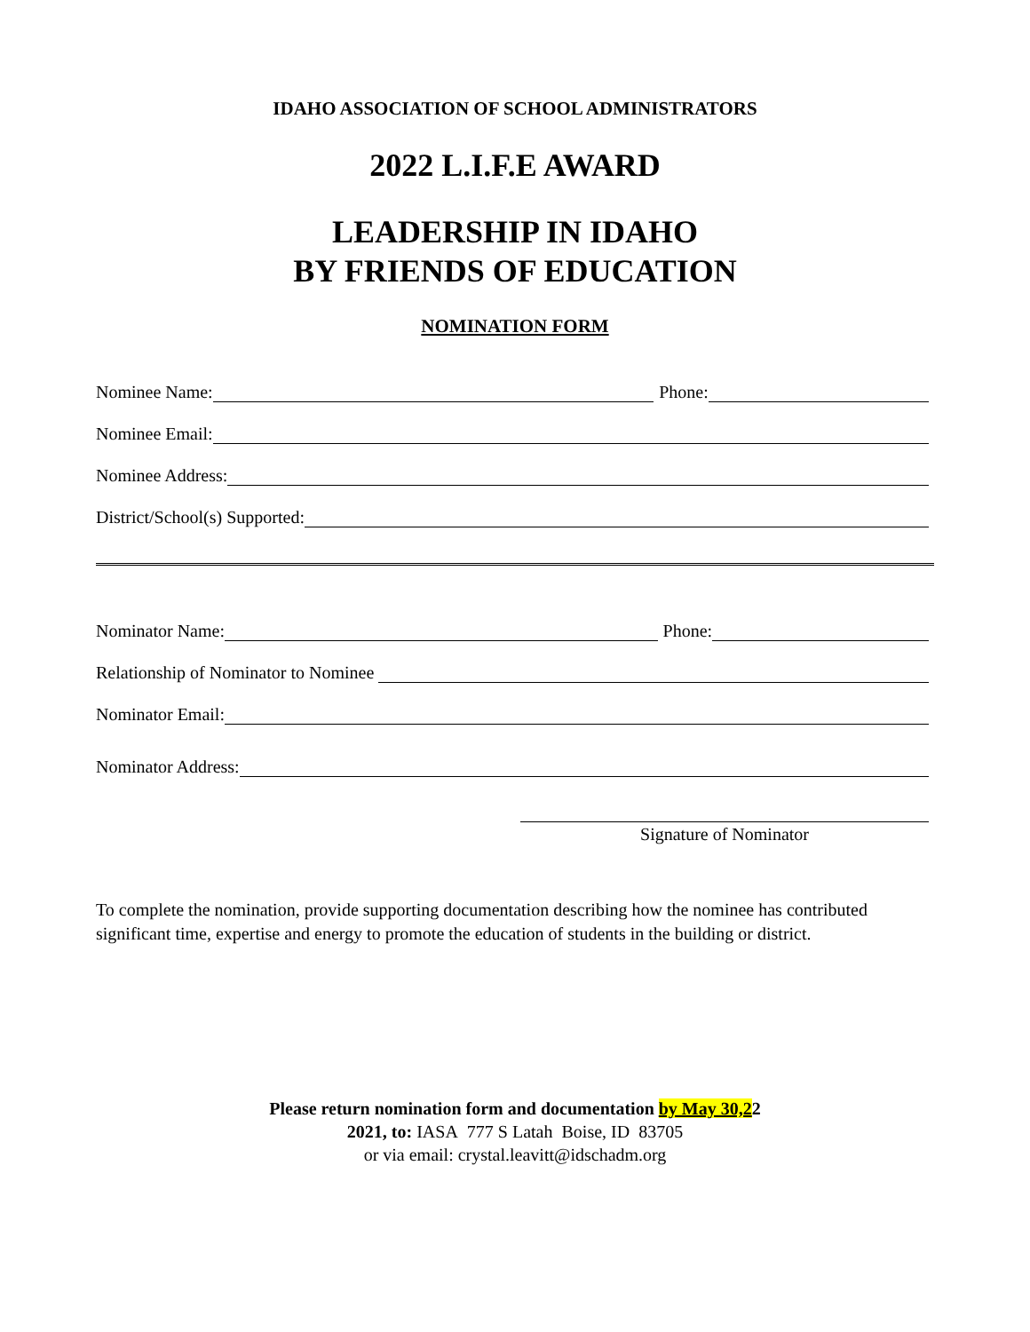IDAHO ASSOCIATION OF SCHOOL ADMINISTRATORS
2022 L.I.F.E AWARD
LEADERSHIP IN IDAHO
BY FRIENDS OF EDUCATION
NOMINATION FORM
Nominee Name: Phone:
Nominee Email:
Nominee Address:
District/School(s) Supported:
Nominator Name: Phone:
Relationship of Nominator to Nominee
Nominator Email:
Nominator Address:
Signature of Nominator
To complete the nomination, provide supporting documentation describing how the nominee has contributed significant time, expertise and energy to promote the education of students in the building or district.
Please return nomination form and documentation by May 30,22
2021, to: IASA 777 S Latah Boise, ID 83705
or via email: crystal.leavitt@idschadm.org